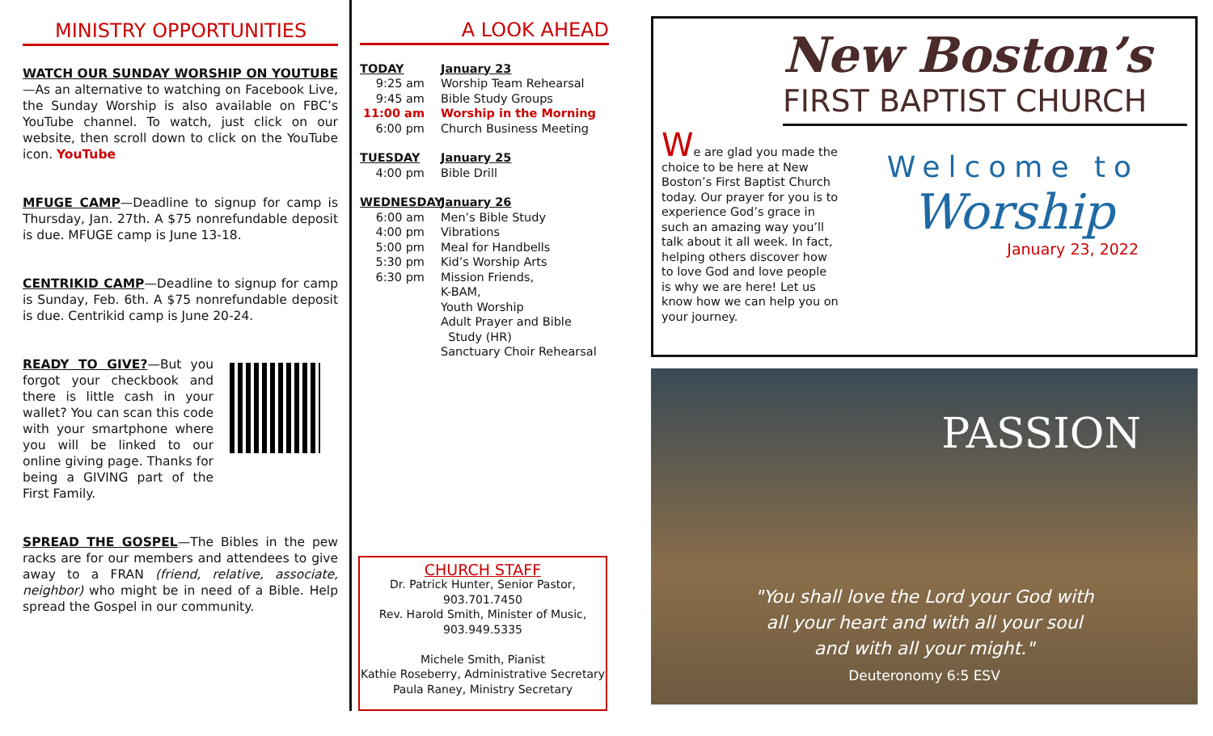MINISTRY OPPORTUNITIES
WATCH OUR SUNDAY WORSHIP ON YOUTUBE—As an alternative to watching on Facebook Live, the Sunday Worship is also available on FBC’s YouTube channel. To watch, just click on our website, then scroll down to click on the YouTube icon. YouTube
MFUGE CAMP—Deadline to signup for camp is Thursday, Jan. 27th. A $75 nonrefundable deposit is due. MFUGE camp is June 13-18.
CENTRIKID CAMP—Deadline to signup for camp is Sunday, Feb. 6th. A $75 nonrefundable deposit is due. Centrikid camp is June 20-24.
READY TO GIVE?—But you forgot your checkbook and there is little cash in your wallet? You can scan this code with your smartphone where you will be linked to our online giving page. Thanks for being a GIVING part of the First Family.
SPREAD THE GOSPEL—The Bibles in the pew racks are for our members and attendees to give away to a FRAN (friend, relative, associate, neighbor) who might be in need of a Bible. Help spread the Gospel in our community.
A LOOK AHEAD
TODAY January 23
9:25 am Worship Team Rehearsal
9:45 am Bible Study Groups
11:00 am Worship in the Morning
6:00 pm Church Business Meeting
TUESDAY January 25
4:00 pm Bible Drill
WEDNESDAY January 26
6:00 am Men’s Bible Study
4:00 pm Vibrations
5:00 pm Meal for Handbells
5:30 pm Kid’s Worship Arts
6:30 pm Mission Friends,
K-BAM,
Youth Worship
Adult Prayer and Bible
Study (HR)
Sanctuary Choir Rehearsal
CHURCH STAFF
Dr. Patrick Hunter, Senior Pastor,
903.701.7450
Rev. Harold Smith, Minister of Music,
903.949.5335
Michele Smith, Pianist
Kathie Roseberry, Administrative Secretary
Paula Raney, Ministry Secretary
New Boston’s
FIRST BAPTIST CHURCH
We are glad you made the choice to be here at New Boston’s First Baptist Church today. Our prayer for you is to experience God’s grace in such an amazing way you’ll talk about it all week. In fact, helping others discover how to love God and love people is why we are here! Let us know how we can help you on your journey.
Welcome to
Worship
January 23, 2022
PASSION
"You shall love the Lord your God with
all your heart and with all your soul
and with all your might."
Deuteronomy 6:5 ESV